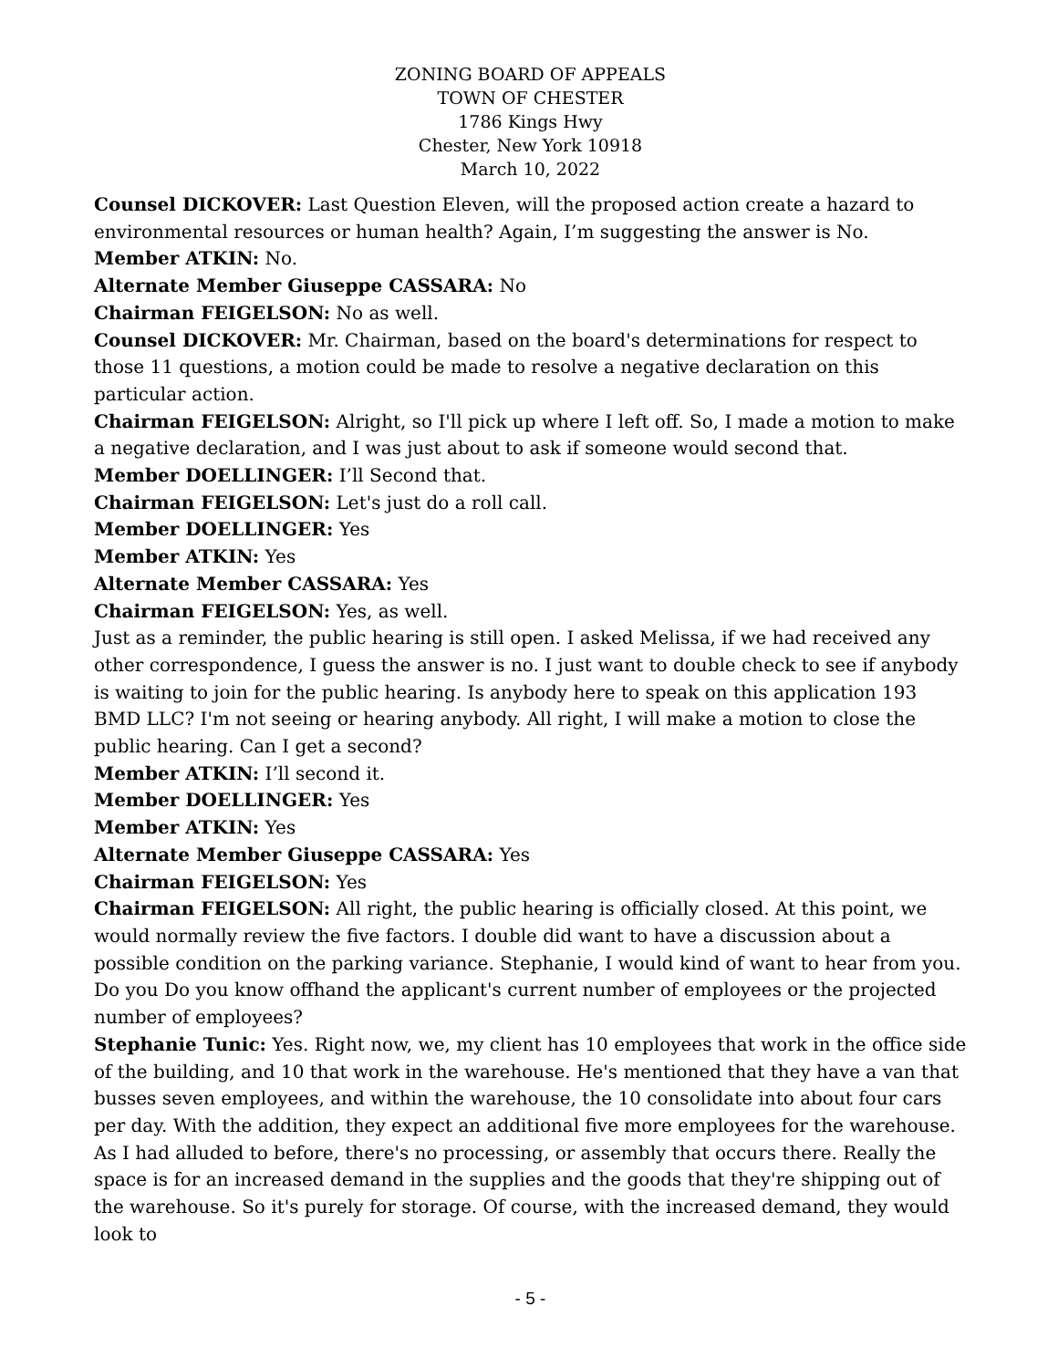ZONING BOARD OF APPEALS
TOWN OF CHESTER
1786 Kings Hwy
Chester, New York 10918
March 10, 2022
Counsel DICKOVER: Last Question Eleven, will the proposed action create a hazard to environmental resources or human health? Again, I’m suggesting the answer is No.
Member ATKIN: No.
Alternate Member Giuseppe CASSARA: No
Chairman FEIGELSON: No as well.
Counsel DICKOVER: Mr. Chairman, based on the board's determinations for respect to those 11 questions, a motion could be made to resolve a negative declaration on this particular action.
Chairman FEIGELSON: Alright, so I'll pick up where I left off. So, I made a motion to make a negative declaration, and I was just about to ask if someone would second that.
Member DOELLINGER: I’ll Second that.
Chairman FEIGELSON: Let's just do a roll call.
Member DOELLINGER: Yes
Member ATKIN: Yes
Alternate Member CASSARA: Yes
Chairman FEIGELSON: Yes, as well.
Just as a reminder, the public hearing is still open. I asked Melissa, if we had received any other correspondence, I guess the answer is no. I just want to double check to see if anybody is waiting to join for the public hearing. Is anybody here to speak on this application 193 BMD LLC? I'm not seeing or hearing anybody. All right, I will make a motion to close the public hearing. Can I get a second?
Member ATKIN: I’ll second it.
Member DOELLINGER: Yes
Member ATKIN: Yes
Alternate Member Giuseppe CASSARA: Yes
Chairman FEIGELSON: Yes
Chairman FEIGELSON: All right, the public hearing is officially closed. At this point, we would normally review the five factors. I double did want to have a discussion about a possible condition on the parking variance. Stephanie, I would kind of want to hear from you. Do you Do you know offhand the applicant's current number of employees or the projected number of employees?
Stephanie Tunic: Yes. Right now, we, my client has 10 employees that work in the office side of the building, and 10 that work in the warehouse. He's mentioned that they have a van that busses seven employees, and within the warehouse, the 10 consolidate into about four cars per day. With the addition, they expect an additional five more employees for the warehouse. As I had alluded to before, there's no processing, or assembly that occurs there. Really the space is for an increased demand in the supplies and the goods that they're shipping out of the warehouse. So it's purely for storage. Of course, with the increased demand, they would look to
- 5 -